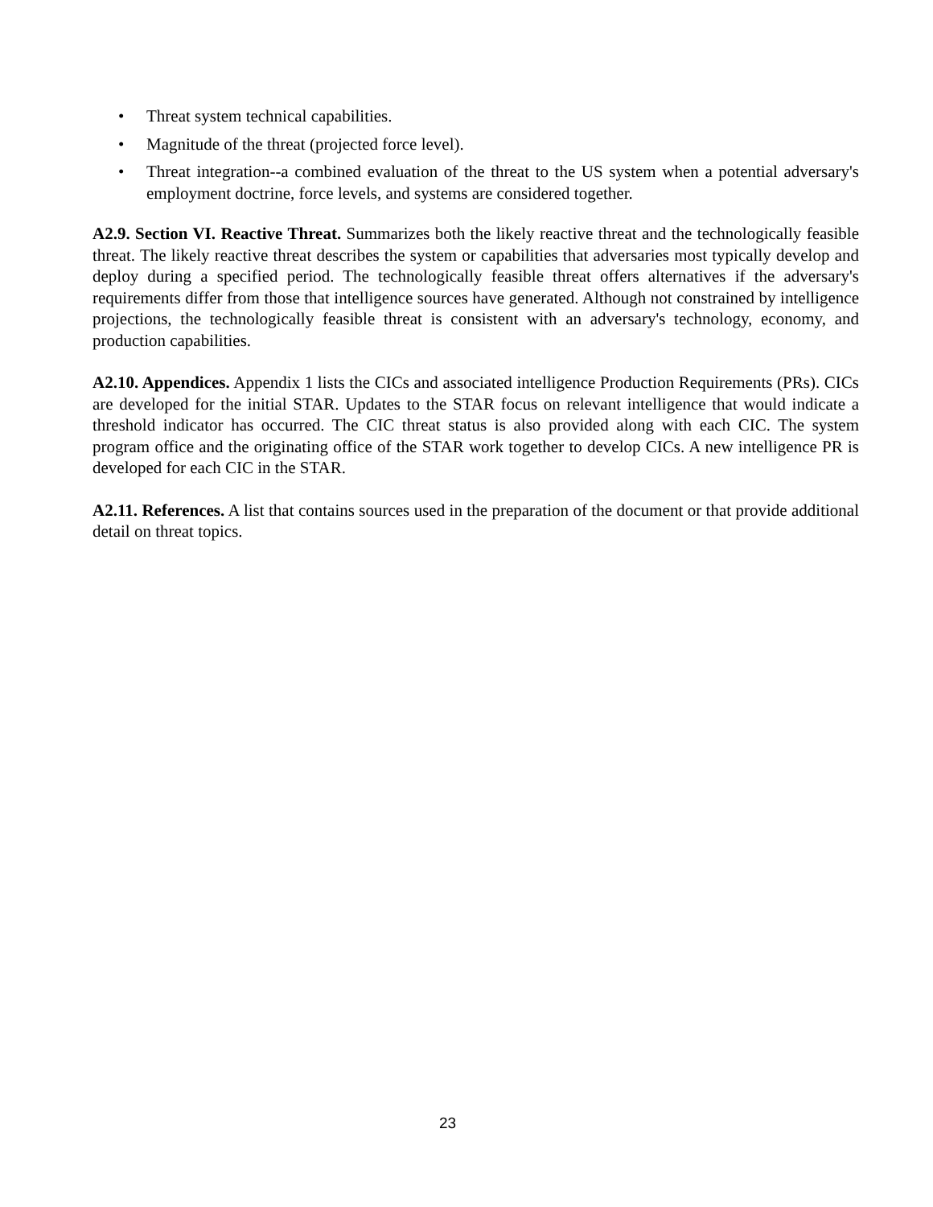• Threat system technical capabilities.
• Magnitude of the threat (projected force level).
• Threat integration--a combined evaluation of the threat to the US system when a potential adversary's employment doctrine, force levels, and systems are considered together.
A2.9. Section VI. Reactive Threat. Summarizes both the likely reactive threat and the technologically feasible threat. The likely reactive threat describes the system or capabilities that adversaries most typically develop and deploy during a specified period. The technologically feasible threat offers alternatives if the adversary's requirements differ from those that intelligence sources have generated. Although not constrained by intelligence projections, the technologically feasible threat is consistent with an adversary's technology, economy, and production capabilities.
A2.10. Appendices. Appendix 1 lists the CICs and associated intelligence Production Requirements (PRs). CICs are developed for the initial STAR. Updates to the STAR focus on relevant intelligence that would indicate a threshold indicator has occurred. The CIC threat status is also provided along with each CIC. The system program office and the originating office of the STAR work together to develop CICs. A new intelligence PR is developed for each CIC in the STAR.
A2.11. References. A list that contains sources used in the preparation of the document or that provide additional detail on threat topics.
23